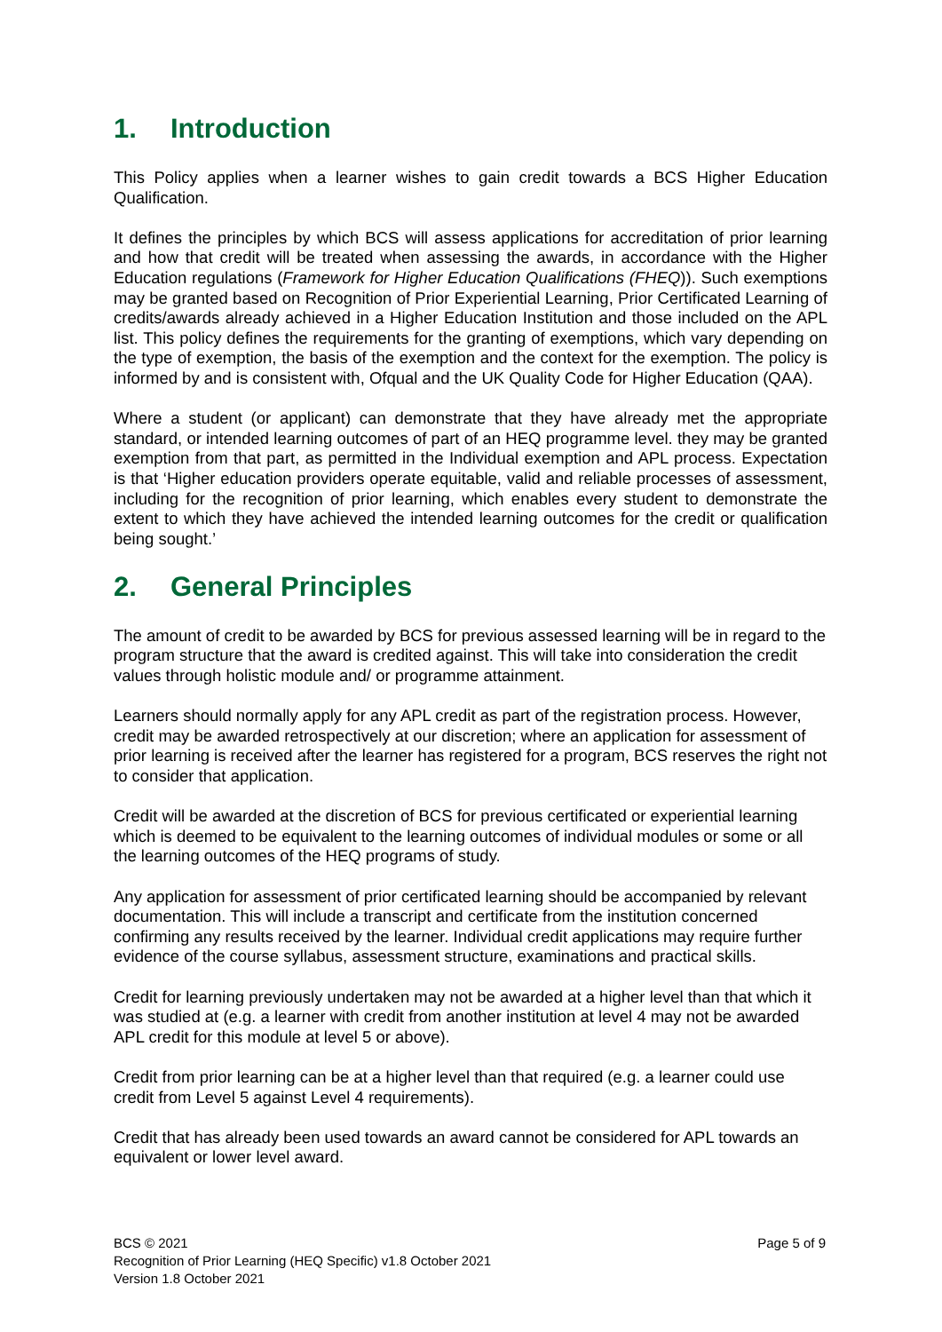1. Introduction
This Policy applies when a learner wishes to gain credit towards a BCS Higher Education Qualification.
It defines the principles by which BCS will assess applications for accreditation of prior learning and how that credit will be treated when assessing the awards, in accordance with the Higher Education regulations (Framework for Higher Education Qualifications (FHEQ)). Such exemptions may be granted based on Recognition of Prior Experiential Learning, Prior Certificated Learning of credits/awards already achieved in a Higher Education Institution and those included on the APL list. This policy defines the requirements for the granting of exemptions, which vary depending on the type of exemption, the basis of the exemption and the context for the exemption. The policy is informed by and is consistent with, Ofqual and the UK Quality Code for Higher Education (QAA).
Where a student (or applicant) can demonstrate that they have already met the appropriate standard, or intended learning outcomes of part of an HEQ programme level. they may be granted exemption from that part, as permitted in the Individual exemption and APL process. Expectation is that ‘Higher education providers operate equitable, valid and reliable processes of assessment, including for the recognition of prior learning, which enables every student to demonstrate the extent to which they have achieved the intended learning outcomes for the credit or qualification being sought.’
2. General Principles
The amount of credit to be awarded by BCS for previous assessed learning will be in regard to the program structure that the award is credited against. This will take into consideration the credit values through holistic module and/ or programme attainment.
Learners should normally apply for any APL credit as part of the registration process. However, credit may be awarded retrospectively at our discretion; where an application for assessment of prior learning is received after the learner has registered for a program, BCS reserves the right not to consider that application.
Credit will be awarded at the discretion of BCS for previous certificated or experiential learning which is deemed to be equivalent to the learning outcomes of individual modules or some or all the learning outcomes of the HEQ programs of study.
Any application for assessment of prior certificated learning should be accompanied by relevant documentation. This will include a transcript and certificate from the institution concerned confirming any results received by the learner. Individual credit applications may require further evidence of the course syllabus, assessment structure, examinations and practical skills.
Credit for learning previously undertaken may not be awarded at a higher level than that which it was studied at (e.g. a learner with credit from another institution at level 4 may not be awarded APL credit for this module at level 5 or above).
Credit from prior learning can be at a higher level than that required (e.g. a learner could use credit from Level 5 against Level 4 requirements).
Credit that has already been used towards an award cannot be considered for APL towards an equivalent or lower level award.
Page 5 of 9 BCS © 2021
Recognition of Prior Learning (HEQ Specific) v1.8 October 2021
Version 1.8 October 2021